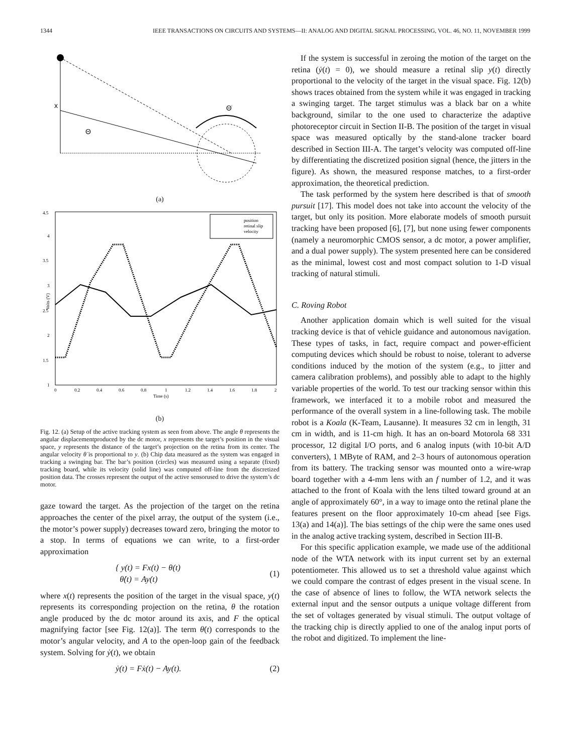1344 IEEE TRANSACTIONS ON CIRCUITS AND SYSTEMS—II: ANALOG AND DIGITAL SIGNAL PROCESSING, VOL. 46, NO. 11, NOVEMBER 1999
x
Θ
Θ̇
(a)
4.5
4
3.5
3
2.5
2
1.5
1
Volts (V)
0
0.2
0.4
0.6
0.8
1
1.2
1.4
1.6
1.8
2
Time (s)
position
retinal slip
velocity
(b)
Fig. 12. (a) Setup of the active tracking system as seen from above. The angle θ represents the angular displacementproduced by the dc motor, x represents the target’s position in the visual space, y represents the distance of the target’s projection on the retina from its center. The angular velocity θ̇ is proportional to y. (b) Chip data measured as the system was engaged in tracking a swinging bar. The bar’s position (circles) was measured using a separate (fixed) tracking board, while its velocity (solid line) was computed off-line from the discretized position data. The crosses represent the output of the active sensorused to drive the system’s dc motor.
gaze toward the target. As the projection of the target on the retina approaches the center of the pixel array, the output of the system (i.e., the motor’s power supply) decreases toward zero, bringing the motor to a stop. In terms of equations we can write, to a first-order approximation
{ y(t) = Fx(t) − θ(t)
θ̇(t) = Ay(t) (1)
where x(t) represents the position of the target in the visual space, y(t) represents its corresponding projection on the retina, θ the rotation angle produced by the dc motor around its axis, and F the optical magnifying factor [see Fig. 12(a)]. The term θ̇(t) corresponds to the motor’s angular velocity, and A to the open-loop gain of the feedback system. Solving for ẏ(t), we obtain
ẏ(t) = Fẋ(t) − Ay(t). (2)
If the system is successful in zeroing the motion of the target on the retina (ẏ(t) = 0), we should measure a retinal slip y(t) directly proportional to the velocity of the target in the visual space. Fig. 12(b) shows traces obtained from the system while it was engaged in tracking a swinging target. The target stimulus was a black bar on a white background, similar to the one used to characterize the adaptive photoreceptor circuit in Section II-B. The position of the target in visual space was measured optically by the stand-alone tracker board described in Section III-A. The target’s velocity was computed off-line by differentiating the discretized position signal (hence, the jitters in the figure). As shown, the measured response matches, to a first-order approximation, the theoretical prediction.
The task performed by the system here described is that of smooth pursuit [17]. This model does not take into account the velocity of the target, but only its position. More elaborate models of smooth pursuit tracking have been proposed [6], [7], but none using fewer components (namely a neuromorphic CMOS sensor, a dc motor, a power amplifier, and a dual power supply). The system presented here can be considered as the minimal, lowest cost and most compact solution to 1-D visual tracking of natural stimuli.
C. Roving Robot
Another application domain which is well suited for the visual tracking device is that of vehicle guidance and autonomous navigation. These types of tasks, in fact, require compact and power-efficient computing devices which should be robust to noise, tolerant to adverse conditions induced by the motion of the system (e.g., to jitter and camera calibration problems), and possibly able to adapt to the highly variable properties of the world. To test our tracking sensor within this framework, we interfaced it to a mobile robot and measured the performance of the overall system in a line-following task. The mobile robot is a Koala (K-Team, Lausanne). It measures 32 cm in length, 31 cm in width, and is 11-cm high. It has an on-board Motorola 68 331 processor, 12 digital I/O ports, and 6 analog inputs (with 10-bit A/D converters), 1 MByte of RAM, and 2–3 hours of autonomous operation from its battery. The tracking sensor was mounted onto a wire-wrap board together with a 4-mm lens with an f number of 1.2, and it was attached to the front of Koala with the lens tilted toward ground at an angle of approximately 60°, in a way to image onto the retinal plane the features present on the floor approximately 10-cm ahead [see Figs. 13(a) and 14(a)]. The bias settings of the chip were the same ones used in the analog active tracking system, described in Section III-B.
For this specific application example, we made use of the additional node of the WTA network with its input current set by an external potentiometer. This allowed us to set a threshold value against which we could compare the contrast of edges present in the visual scene. In the case of absence of lines to follow, the WTA network selects the external input and the sensor outputs a unique voltage different from the set of voltages generated by visual stimuli. The output voltage of the tracking chip is directly applied to one of the analog input ports of the robot and digitized. To implement the line-